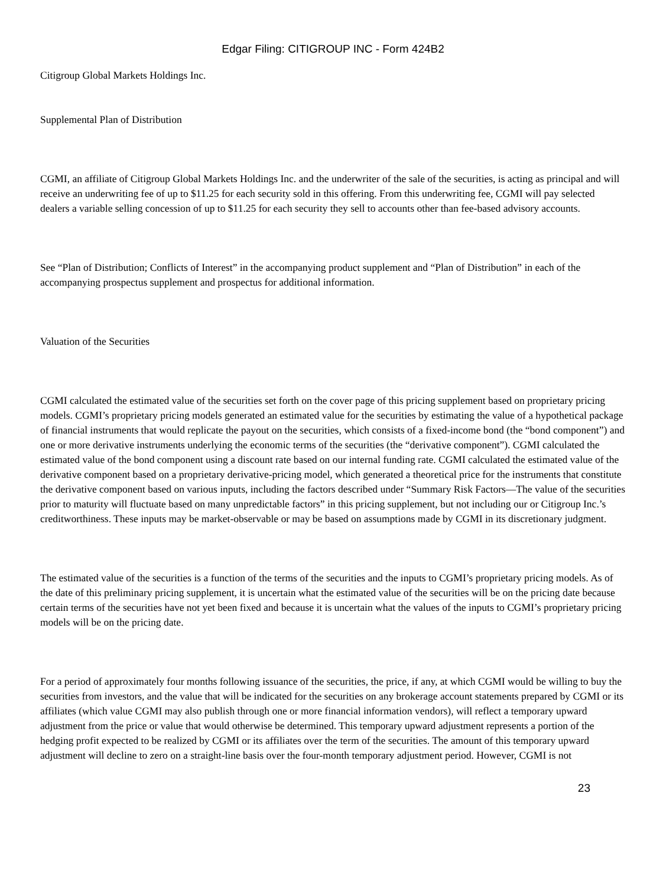Edgar Filing: CITIGROUP INC - Form 424B2
Citigroup Global Markets Holdings Inc.
Supplemental Plan of Distribution
CGMI, an affiliate of Citigroup Global Markets Holdings Inc. and the underwriter of the sale of the securities, is acting as principal and will receive an underwriting fee of up to $11.25 for each security sold in this offering. From this underwriting fee, CGMI will pay selected dealers a variable selling concession of up to $11.25 for each security they sell to accounts other than fee-based advisory accounts.
See “Plan of Distribution; Conflicts of Interest” in the accompanying product supplement and “Plan of Distribution” in each of the accompanying prospectus supplement and prospectus for additional information.
Valuation of the Securities
CGMI calculated the estimated value of the securities set forth on the cover page of this pricing supplement based on proprietary pricing models. CGMI’s proprietary pricing models generated an estimated value for the securities by estimating the value of a hypothetical package of financial instruments that would replicate the payout on the securities, which consists of a fixed-income bond (the “bond component”) and one or more derivative instruments underlying the economic terms of the securities (the “derivative component”). CGMI calculated the estimated value of the bond component using a discount rate based on our internal funding rate. CGMI calculated the estimated value of the derivative component based on a proprietary derivative-pricing model, which generated a theoretical price for the instruments that constitute the derivative component based on various inputs, including the factors described under “Summary Risk Factors—The value of the securities prior to maturity will fluctuate based on many unpredictable factors” in this pricing supplement, but not including our or Citigroup Inc.’s creditworthiness. These inputs may be market-observable or may be based on assumptions made by CGMI in its discretionary judgment.
The estimated value of the securities is a function of the terms of the securities and the inputs to CGMI’s proprietary pricing models. As of the date of this preliminary pricing supplement, it is uncertain what the estimated value of the securities will be on the pricing date because certain terms of the securities have not yet been fixed and because it is uncertain what the values of the inputs to CGMI’s proprietary pricing models will be on the pricing date.
For a period of approximately four months following issuance of the securities, the price, if any, at which CGMI would be willing to buy the securities from investors, and the value that will be indicated for the securities on any brokerage account statements prepared by CGMI or its affiliates (which value CGMI may also publish through one or more financial information vendors), will reflect a temporary upward adjustment from the price or value that would otherwise be determined. This temporary upward adjustment represents a portion of the hedging profit expected to be realized by CGMI or its affiliates over the term of the securities. The amount of this temporary upward adjustment will decline to zero on a straight-line basis over the four-month temporary adjustment period. However, CGMI is not
23